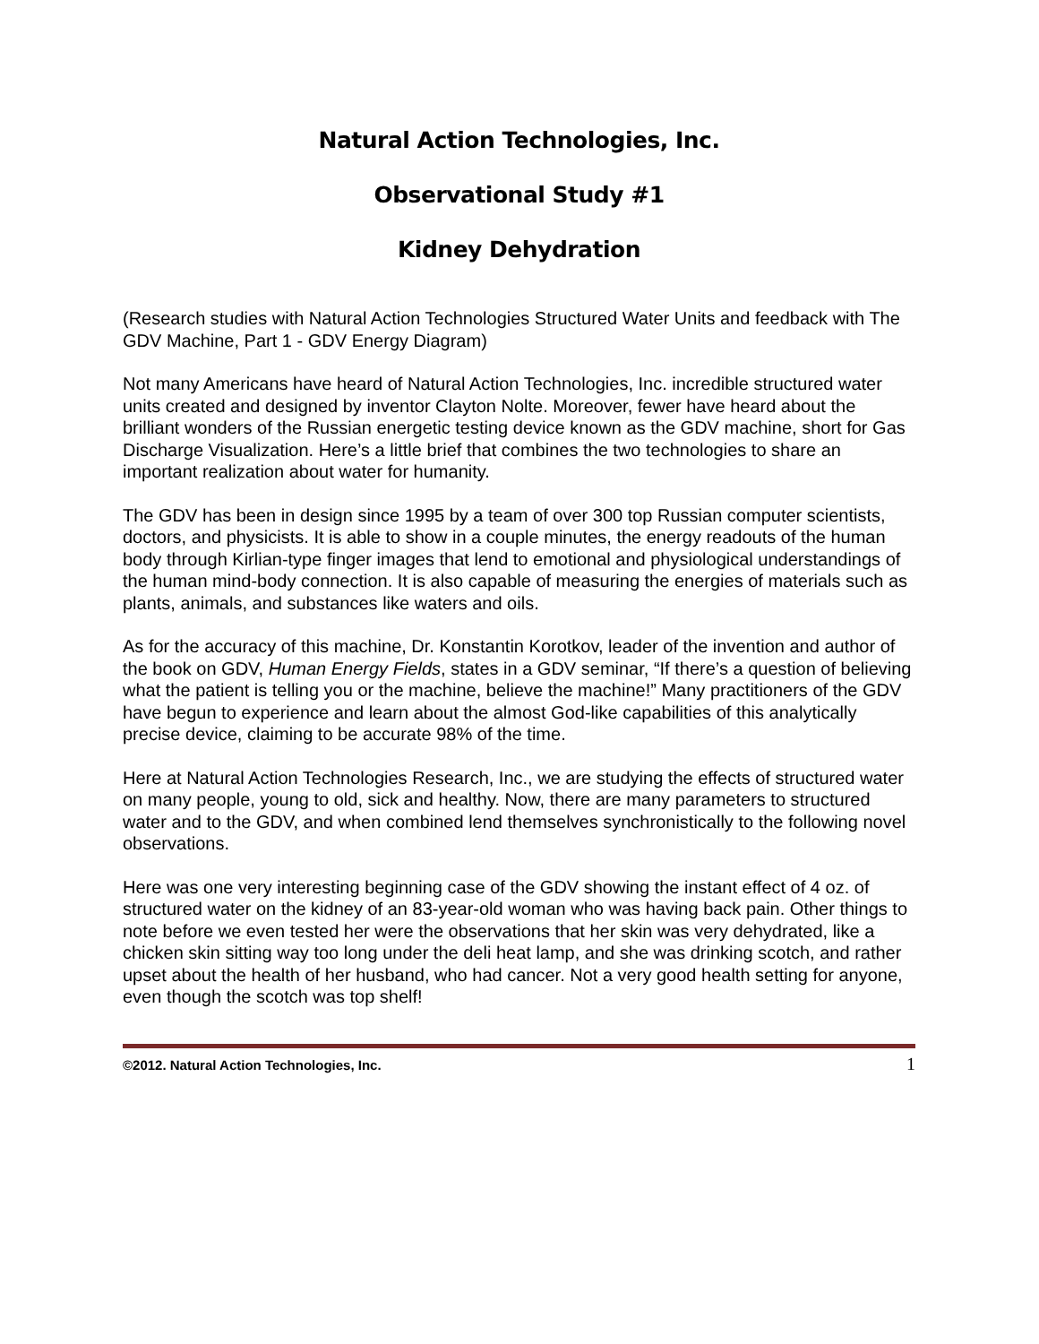Natural Action Technologies, Inc.
Observational Study #1
Kidney Dehydration
(Research studies with Natural Action Technologies Structured Water Units and feedback with The GDV Machine, Part 1 - GDV Energy Diagram)
Not many Americans have heard of Natural Action Technologies, Inc. incredible structured water units created and designed by inventor Clayton Nolte. Moreover, fewer have heard about the brilliant wonders of the Russian energetic testing device known as the GDV machine, short for Gas Discharge Visualization. Here’s a little brief that combines the two technologies to share an important realization about water for humanity.
The GDV has been in design since 1995 by a team of over 300 top Russian computer scientists, doctors, and physicists. It is able to show in a couple minutes, the energy readouts of the human body through Kirlian-type finger images that lend to emotional and physiological understandings of the human mind-body connection. It is also capable of measuring the energies of materials such as plants, animals, and substances like waters and oils.
As for the accuracy of this machine, Dr. Konstantin Korotkov, leader of the invention and author of the book on GDV, Human Energy Fields, states in a GDV seminar, “If there’s a question of believing what the patient is telling you or the machine, believe the machine!” Many practitioners of the GDV have begun to experience and learn about the almost God-like capabilities of this analytically precise device, claiming to be accurate 98% of the time.
Here at Natural Action Technologies Research, Inc., we are studying the effects of structured water on many people, young to old, sick and healthy. Now, there are many parameters to structured water and to the GDV, and when combined lend themselves synchronistically to the following novel observations.
Here was one very interesting beginning case of the GDV showing the instant effect of 4 oz. of structured water on the kidney of an 83-year-old woman who was having back pain. Other things to note before we even tested her were the observations that her skin was very dehydrated, like a chicken skin sitting way too long under the deli heat lamp, and she was drinking scotch, and rather upset about the health of her husband, who had cancer. Not a very good health setting for anyone, even though the scotch was top shelf!
©2012. Natural Action Technologies, Inc. 1